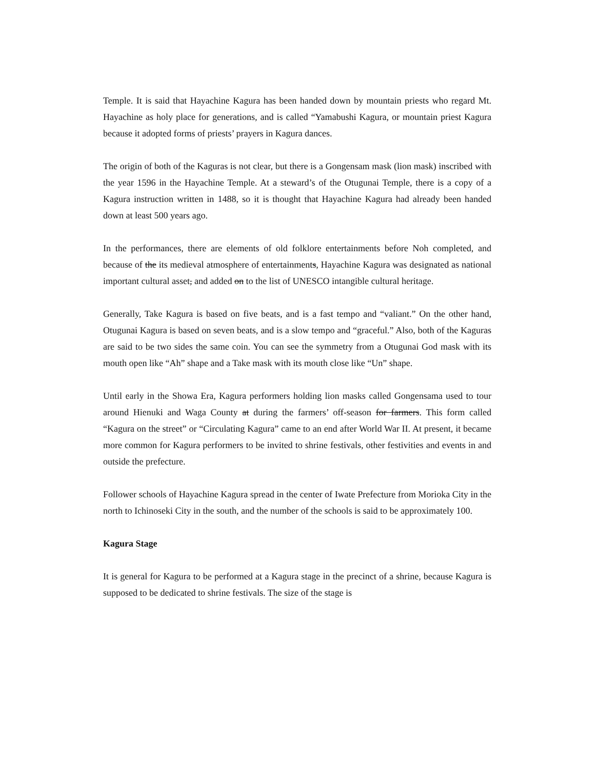Temple. It is said that Hayachine Kagura has been handed down by mountain priests who regard Mt. Hayachine as holy place for generations, and is called “Yamabushi Kagura, or mountain priest Kagura because it adopted forms of priests’ prayers in Kagura dances.
The origin of both of the Kaguras is not clear, but there is a Gongensam mask (lion mask) inscribed with the year 1596 in the Hayachine Temple. At a steward’s of the Otugunai Temple, there is a copy of a Kagura instruction written in 1488, so it is thought that Hayachine Kagura had already been handed down at least 500 years ago.
In the performances, there are elements of old folklore entertainments before Noh completed, and because of the its medieval atmosphere of entertainments, Hayachine Kagura was designated as national important cultural asset, and added on to the list of UNESCO intangible cultural heritage.
Generally, Take Kagura is based on five beats, and is a fast tempo and “valiant.” On the other hand, Otugunai Kagura is based on seven beats, and is a slow tempo and “graceful.” Also, both of the Kaguras are said to be two sides the same coin. You can see the symmetry from a Otugunai God mask with its mouth open like “Ah” shape and a Take mask with its mouth close like “Un” shape.
Until early in the Showa Era, Kagura performers holding lion masks called Gongensama used to tour around Hienuki and Waga County at during the farmers’ off-season for farmers. This form called “Kagura on the street” or “Circulating Kagura” came to an end after World War II. At present, it became more common for Kagura performers to be invited to shrine festivals, other festivities and events in and outside the prefecture.
Follower schools of Hayachine Kagura spread in the center of Iwate Prefecture from Morioka City in the north to Ichinoseki City in the south, and the number of the schools is said to be approximately 100.
Kagura Stage
It is general for Kagura to be performed at a Kagura stage in the precinct of a shrine, because Kagura is supposed to be dedicated to shrine festivals. The size of the stage is